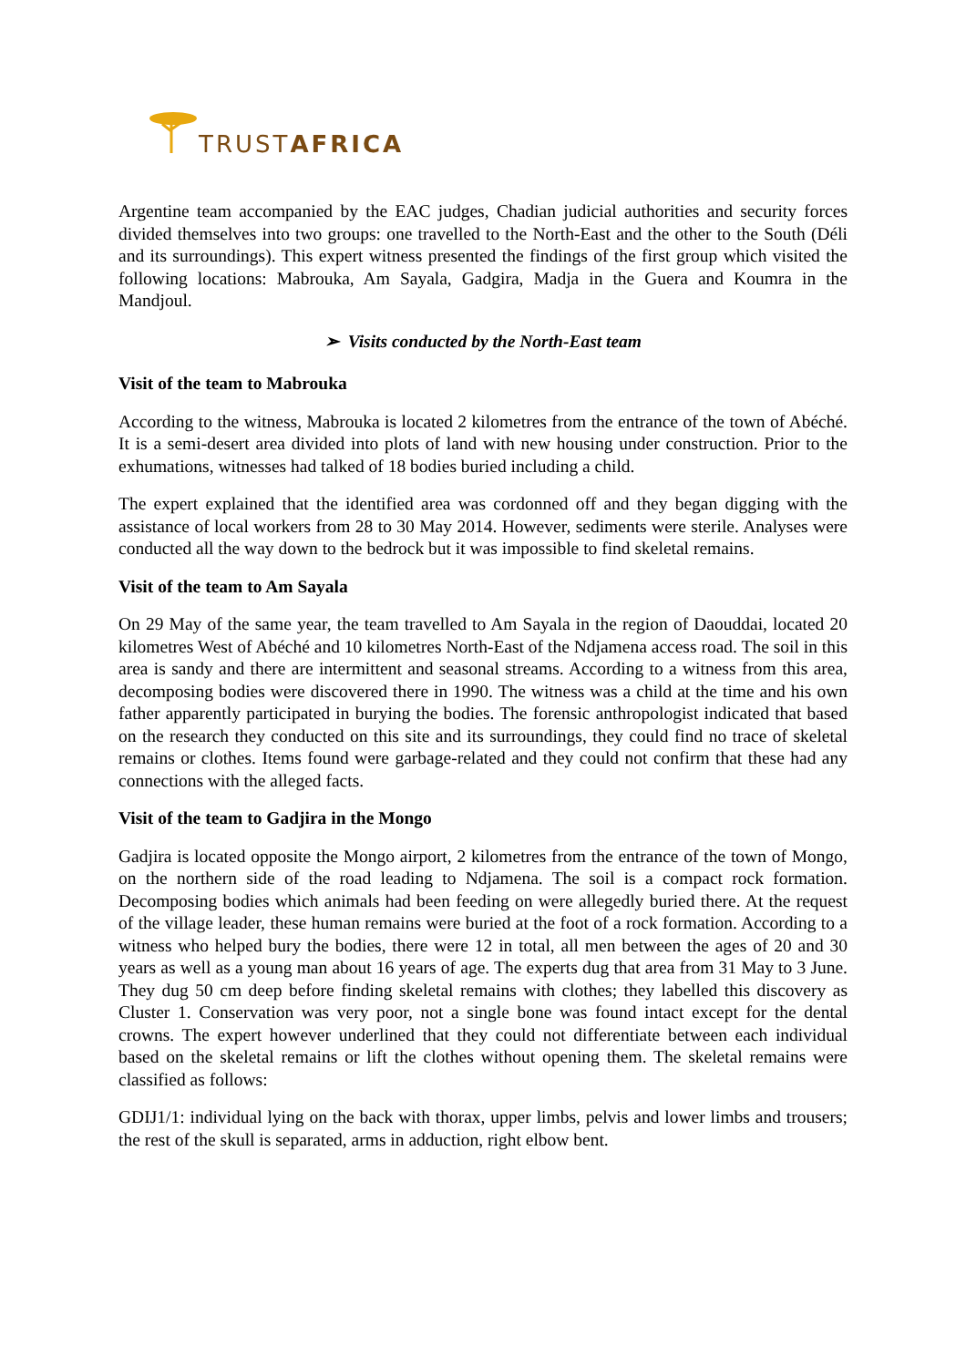TRUST AFRICA
Argentine team accompanied by the EAC judges, Chadian judicial authorities and security forces divided themselves into two groups: one travelled to the North-East and the other to the South (Déli and its surroundings). This expert witness presented the findings of the first group which visited the following locations: Mabrouka, Am Sayala, Gadgira, Madja in the Guera and Koumra in the Mandjoul.
➢ Visits conducted by the North-East team
Visit of the team to Mabrouka
According to the witness, Mabrouka is located 2 kilometres from the entrance of the town of Abéché. It is a semi-desert area divided into plots of land with new housing under construction. Prior to the exhumations, witnesses had talked of 18 bodies buried including a child.
The expert explained that the identified area was cordonned off and they began digging with the assistance of local workers from 28 to 30 May 2014. However, sediments were sterile. Analyses were conducted all the way down to the bedrock but it was impossible to find skeletal remains.
Visit of the team to Am Sayala
On 29 May of the same year, the team travelled to Am Sayala in the region of Daouddai, located 20 kilometres West of Abéché and 10 kilometres North-East of the Ndjamena access road. The soil in this area is sandy and there are intermittent and seasonal streams. According to a witness from this area, decomposing bodies were discovered there in 1990. The witness was a child at the time and his own father apparently participated in burying the bodies. The forensic anthropologist indicated that based on the research they conducted on this site and its surroundings, they could find no trace of skeletal remains or clothes. Items found were garbage-related and they could not confirm that these had any connections with the alleged facts.
Visit of the team to Gadjira in the Mongo
Gadjira is located opposite the Mongo airport, 2 kilometres from the entrance of the town of Mongo, on the northern side of the road leading to Ndjamena. The soil is a compact rock formation. Decomposing bodies which animals had been feeding on were allegedly buried there. At the request of the village leader, these human remains were buried at the foot of a rock formation. According to a witness who helped bury the bodies, there were 12 in total, all men between the ages of 20 and 30 years as well as a young man about 16 years of age. The experts dug that area from 31 May to 3 June. They dug 50 cm deep before finding skeletal remains with clothes; they labelled this discovery as Cluster 1. Conservation was very poor, not a single bone was found intact except for the dental crowns. The expert however underlined that they could not differentiate between each individual based on the skeletal remains or lift the clothes without opening them. The skeletal remains were classified as follows:
GDIJ1/1: individual lying on the back with thorax, upper limbs, pelvis and lower limbs and trousers; the rest of the skull is separated, arms in adduction, right elbow bent.